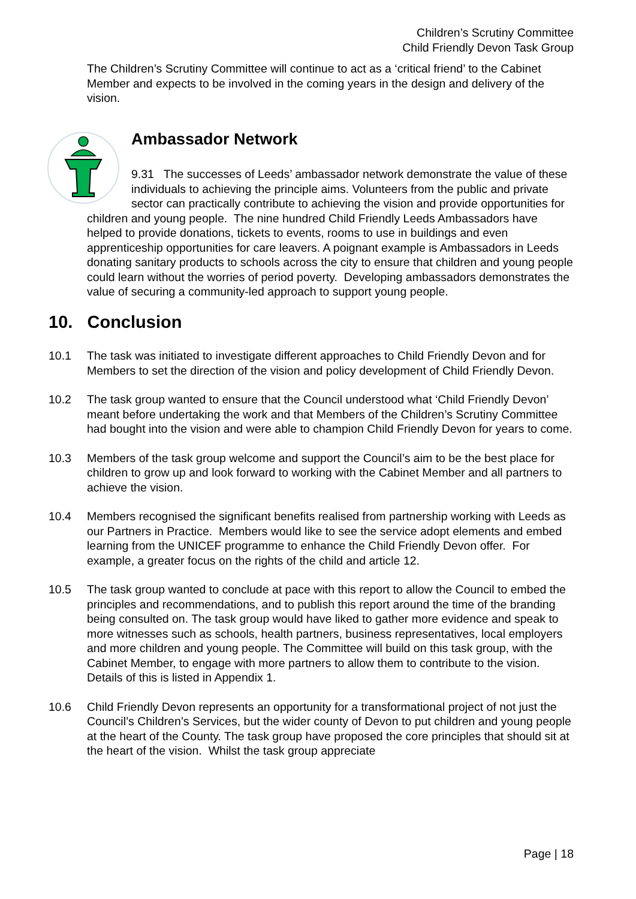Children’s Scrutiny Committee
Child Friendly Devon Task Group
The Children’s Scrutiny Committee will continue to act as a ‘critical friend’ to the Cabinet Member and expects to be involved in the coming years in the design and delivery of the vision.
Ambassador Network
9.31 The successes of Leeds’ ambassador network demonstrate the value of these individuals to achieving the principle aims. Volunteers from the public and private sector can practically contribute to achieving the vision and provide opportunities for children and young people. The nine hundred Child Friendly Leeds Ambassadors have helped to provide donations, tickets to events, rooms to use in buildings and even apprenticeship opportunities for care leavers. A poignant example is Ambassadors in Leeds donating sanitary products to schools across the city to ensure that children and young people could learn without the worries of period poverty. Developing ambassadors demonstrates the value of securing a community-led approach to support young people.
10. Conclusion
10.1 The task was initiated to investigate different approaches to Child Friendly Devon and for Members to set the direction of the vision and policy development of Child Friendly Devon.
10.2 The task group wanted to ensure that the Council understood what ‘Child Friendly Devon’ meant before undertaking the work and that Members of the Children’s Scrutiny Committee had bought into the vision and were able to champion Child Friendly Devon for years to come.
10.3 Members of the task group welcome and support the Council’s aim to be the best place for children to grow up and look forward to working with the Cabinet Member and all partners to achieve the vision.
10.4 Members recognised the significant benefits realised from partnership working with Leeds as our Partners in Practice. Members would like to see the service adopt elements and embed learning from the UNICEF programme to enhance the Child Friendly Devon offer. For example, a greater focus on the rights of the child and article 12.
10.5 The task group wanted to conclude at pace with this report to allow the Council to embed the principles and recommendations, and to publish this report around the time of the branding being consulted on. The task group would have liked to gather more evidence and speak to more witnesses such as schools, health partners, business representatives, local employers and more children and young people. The Committee will build on this task group, with the Cabinet Member, to engage with more partners to allow them to contribute to the vision. Details of this is listed in Appendix 1.
10.6 Child Friendly Devon represents an opportunity for a transformational project of not just the Council’s Children’s Services, but the wider county of Devon to put children and young people at the heart of the County. The task group have proposed the core principles that should sit at the heart of the vision. Whilst the task group appreciate
Page | 18